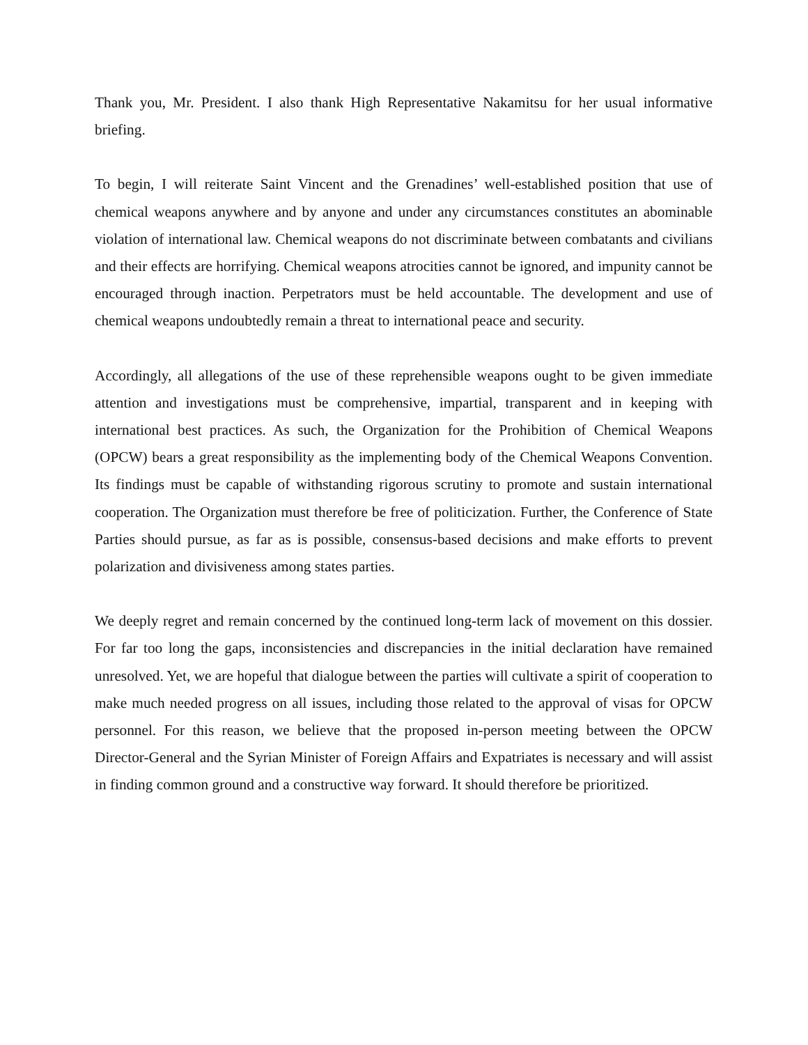Thank you, Mr. President. I also thank High Representative Nakamitsu for her usual informative briefing.
To begin, I will reiterate Saint Vincent and the Grenadines’ well-established position that use of chemical weapons anywhere and by anyone and under any circumstances constitutes an abominable violation of international law. Chemical weapons do not discriminate between combatants and civilians and their effects are horrifying. Chemical weapons atrocities cannot be ignored, and impunity cannot be encouraged through inaction. Perpetrators must be held accountable. The development and use of chemical weapons undoubtedly remain a threat to international peace and security.
Accordingly, all allegations of the use of these reprehensible weapons ought to be given immediate attention and investigations must be comprehensive, impartial, transparent and in keeping with international best practices. As such, the Organization for the Prohibition of Chemical Weapons (OPCW) bears a great responsibility as the implementing body of the Chemical Weapons Convention. Its findings must be capable of withstanding rigorous scrutiny to promote and sustain international cooperation. The Organization must therefore be free of politicization. Further, the Conference of State Parties should pursue, as far as is possible, consensus-based decisions and make efforts to prevent polarization and divisiveness among states parties.
We deeply regret and remain concerned by the continued long-term lack of movement on this dossier. For far too long the gaps, inconsistencies and discrepancies in the initial declaration have remained unresolved. Yet, we are hopeful that dialogue between the parties will cultivate a spirit of cooperation to make much needed progress on all issues, including those related to the approval of visas for OPCW personnel. For this reason, we believe that the proposed in-person meeting between the OPCW Director-General and the Syrian Minister of Foreign Affairs and Expatriates is necessary and will assist in finding common ground and a constructive way forward. It should therefore be prioritized.